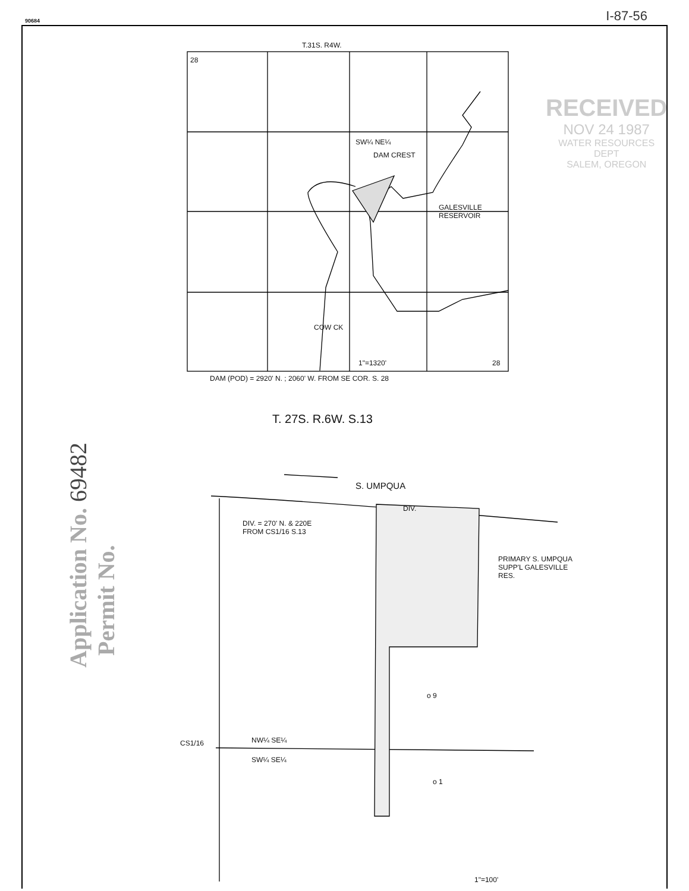90684 I-87-56
T.31S. R4W.
28
SW¼ NE¼
DAM CREST
GALESVILLE
RESERVOIR
COW CK
1"=1320' 28
DAM (POD) = 2920' N. ; 2060' W. FROM SE COR. S. 28
T. 27S. R.6W. S.13
S. UMPQUA
DIV.
DIV. = 270' N. & 220E
FROM CS1/16 S.13
PRIMARY S. UMPQUA
SUPP'L GALESVILLE
RES.
o 9
CS1/16 NW¼ SE¼
SW¼ SE¼
o 1
1"=100'
RECEIVED
NOV 24 1987
WATER RESOURCES DEPT
SALEM, OREGON
Application No. 69482
Permit No.